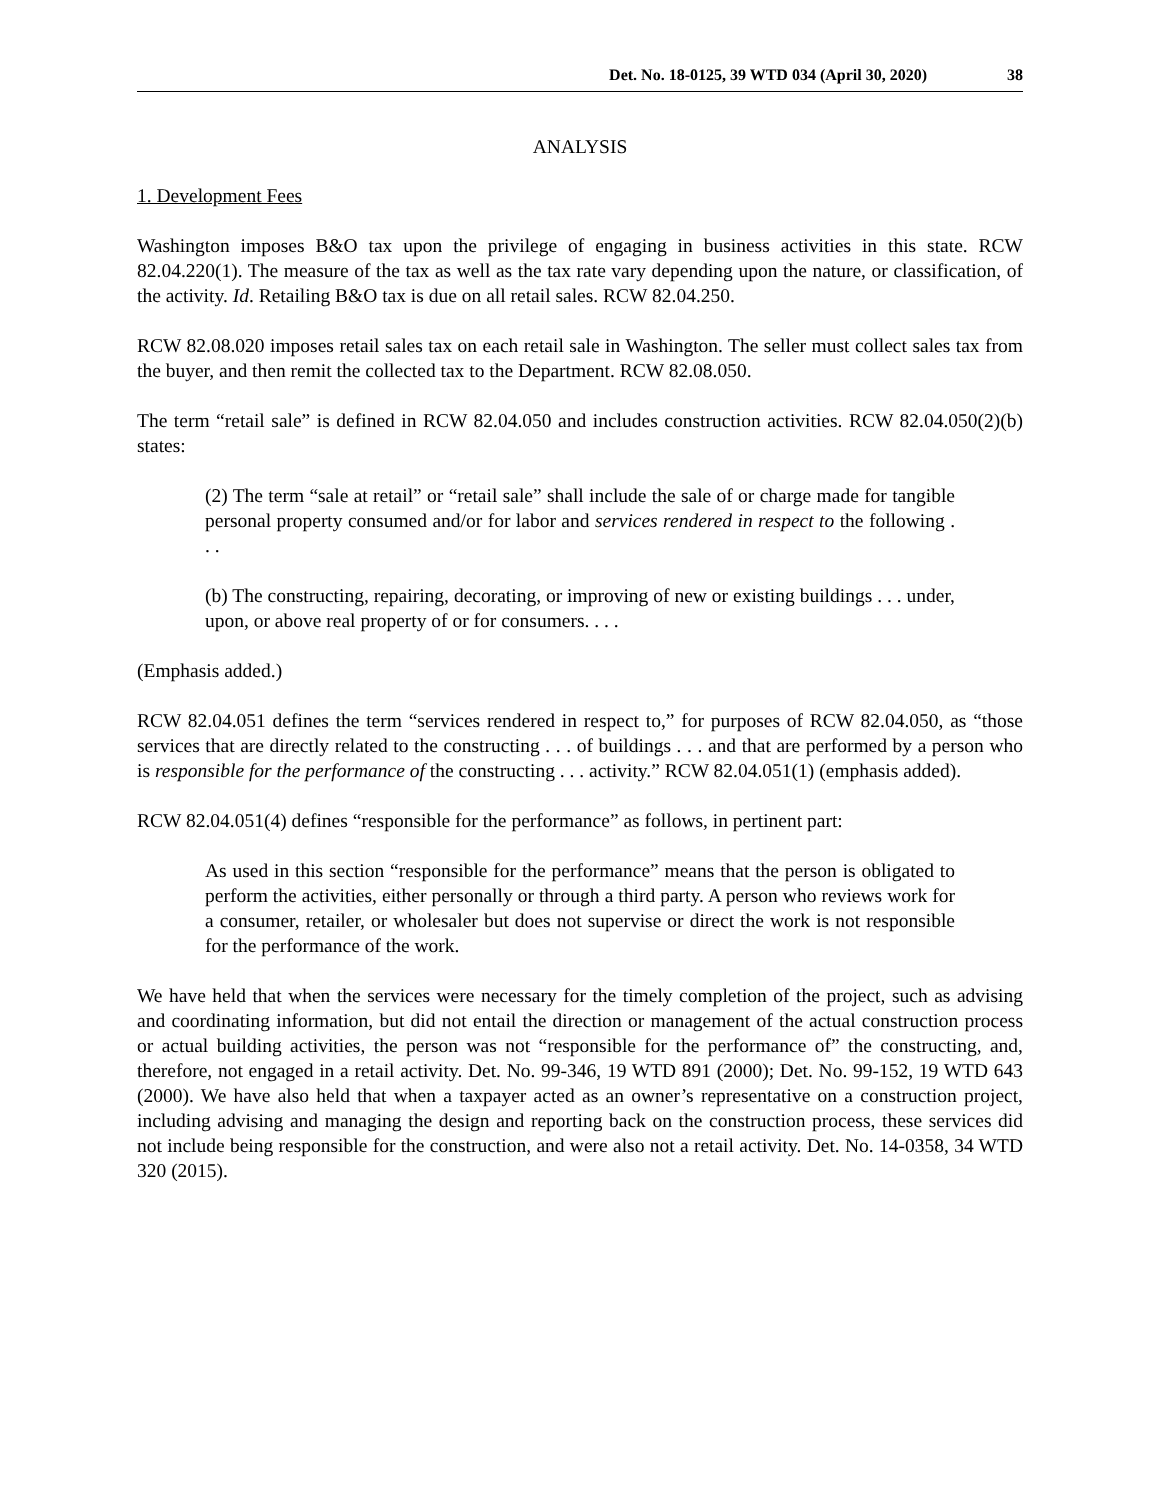Det. No. 18-0125, 39 WTD 034 (April 30, 2020) 38
ANALYSIS
1. Development Fees
Washington imposes B&O tax upon the privilege of engaging in business activities in this state. RCW 82.04.220(1). The measure of the tax as well as the tax rate vary depending upon the nature, or classification, of the activity. Id. Retailing B&O tax is due on all retail sales. RCW 82.04.250.
RCW 82.08.020 imposes retail sales tax on each retail sale in Washington. The seller must collect sales tax from the buyer, and then remit the collected tax to the Department. RCW 82.08.050.
The term “retail sale” is defined in RCW 82.04.050 and includes construction activities. RCW 82.04.050(2)(b) states:
(2) The term “sale at retail” or “retail sale” shall include the sale of or charge made for tangible personal property consumed and/or for labor and services rendered in respect to the following . . .
(b) The constructing, repairing, decorating, or improving of new or existing buildings . . . under, upon, or above real property of or for consumers. . . .
(Emphasis added.)
RCW 82.04.051 defines the term “services rendered in respect to,” for purposes of RCW 82.04.050, as “those services that are directly related to the constructing . . . of buildings . . . and that are performed by a person who is responsible for the performance of the constructing . . . activity.” RCW 82.04.051(1) (emphasis added).
RCW 82.04.051(4) defines “responsible for the performance” as follows, in pertinent part:
As used in this section “responsible for the performance” means that the person is obligated to perform the activities, either personally or through a third party. A person who reviews work for a consumer, retailer, or wholesaler but does not supervise or direct the work is not responsible for the performance of the work.
We have held that when the services were necessary for the timely completion of the project, such as advising and coordinating information, but did not entail the direction or management of the actual construction process or actual building activities, the person was not “responsible for the performance of” the constructing, and, therefore, not engaged in a retail activity. Det. No. 99-346, 19 WTD 891 (2000); Det. No. 99-152, 19 WTD 643 (2000). We have also held that when a taxpayer acted as an owner’s representative on a construction project, including advising and managing the design and reporting back on the construction process, these services did not include being responsible for the construction, and were also not a retail activity. Det. No. 14-0358, 34 WTD 320 (2015).